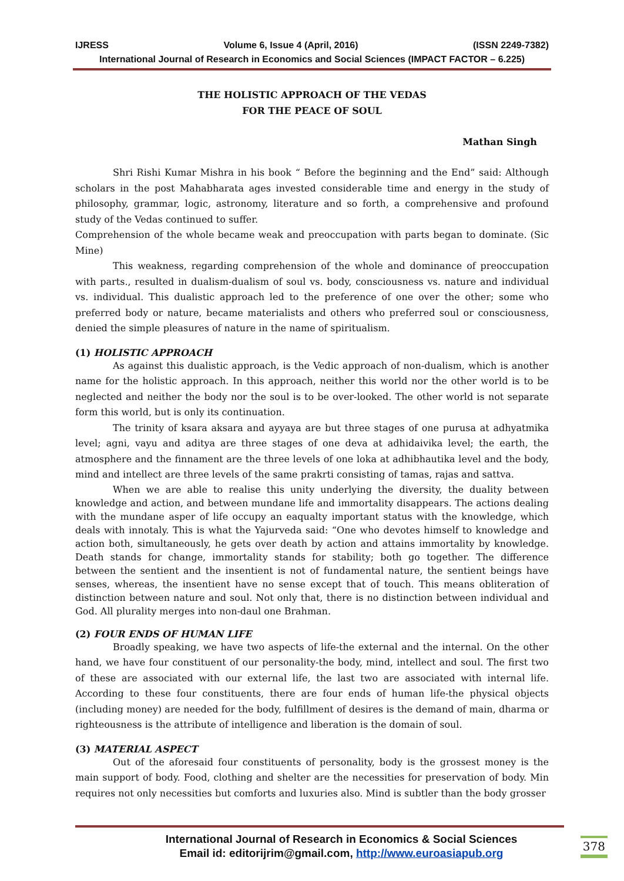IJRESS Volume 6, Issue 4 (April, 2016) (ISSN 2249-7382)
International Journal of Research in Economics and Social Sciences (IMPACT FACTOR – 6.225)
THE HOLISTIC APPROACH OF THE VEDAS
FOR THE PEACE OF SOUL
Mathan Singh
Shri Rishi Kumar Mishra in his book “ Before the beginning and the End” said: Although scholars in the post Mahabharata ages invested considerable time and energy in the study of philosophy, grammar, logic, astronomy, literature and so forth, a comprehensive and profound study of the Vedas continued to suffer.
Comprehension of the whole became weak and preoccupation with parts began to dominate. (Sic Mine)
This weakness, regarding comprehension of the whole and dominance of preoccupation with parts., resulted in dualism-dualism of soul vs. body, consciousness vs. nature and individual vs. individual. This dualistic approach led to the preference of one over the other; some who preferred body or nature, became materialists and others who preferred soul or consciousness, denied the simple pleasures of nature in the name of spiritualism.
(1) HOLISTIC APPROACH
As against this dualistic approach, is the Vedic approach of non-dualism, which is another name for the holistic approach. In this approach, neither this world nor the other world is to be neglected and neither the body nor the soul is to be over-looked. The other world is not separate form this world, but is only its continuation.
The trinity of ksara aksara and ayyaya are but three stages of one purusa at adhyatmika level; agni, vayu and aditya are three stages of one deva at adhidaivika level; the earth, the atmosphere and the finnament are the three levels of one loka at adhibhautika level and the body, mind and intellect are three levels of the same prakrti consisting of tamas, rajas and sattva.
When we are able to realise this unity underlying the diversity, the duality between knowledge and action, and between mundane life and immortality disappears. The actions dealing with the mundane asper of life occupy an eaqualty important status with the knowledge, which deals with innotaly. This is what the Yajurveda said: “One who devotes himself to knowledge and action both, simultaneously, he gets over death by action and attains immortality by knowledge. Death stands for change, immortality stands for stability; both go together. The difference between the sentient and the insentient is not of fundamental nature, the sentient beings have senses, whereas, the insentient have no sense except that of touch. This means obliteration of distinction between nature and soul. Not only that, there is no distinction between individual and God. All plurality merges into non-daul one Brahman.
(2) FOUR ENDS OF HUMAN LIFE
Broadly speaking, we have two aspects of life-the external and the internal. On the other hand, we have four constituent of our personality-the body, mind, intellect and soul. The first two of these are associated with our external life, the last two are associated with internal life. According to these four constituents, there are four ends of human life-the physical objects (including money) are needed for the body, fulfillment of desires is the demand of main, dharma or righteousness is the attribute of intelligence and liberation is the domain of soul.
(3) MATERIAL ASPECT
Out of the aforesaid four constituents of personality, body is the grossest money is the main support of body. Food, clothing and shelter are the necessities for preservation of body. Min requires not only necessities but comforts and luxuries also. Mind is subtler than the body grosser
International Journal of Research in Economics & Social Sciences
Email id: editorijrim@gmail.com, http://www.euroasiapub.org
378